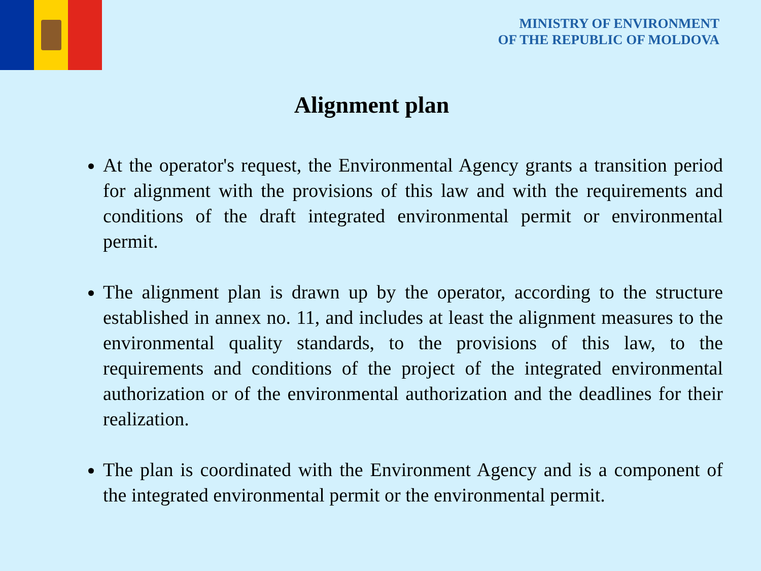MINISTRY OF ENVIRONMENT
OF THE REPUBLIC OF MOLDOVA
Alignment plan
At the operator's request, the Environmental Agency grants a transition period for alignment with the provisions of this law and with the requirements and conditions of the draft integrated environmental permit or environmental permit.
The alignment plan is drawn up by the operator, according to the structure established in annex no. 11, and includes at least the alignment measures to the environmental quality standards, to the provisions of this law, to the requirements and conditions of the project of the integrated environmental authorization or of the environmental authorization and the deadlines for their realization.
The plan is coordinated with the Environment Agency and is a component of the integrated environmental permit or the environmental permit.